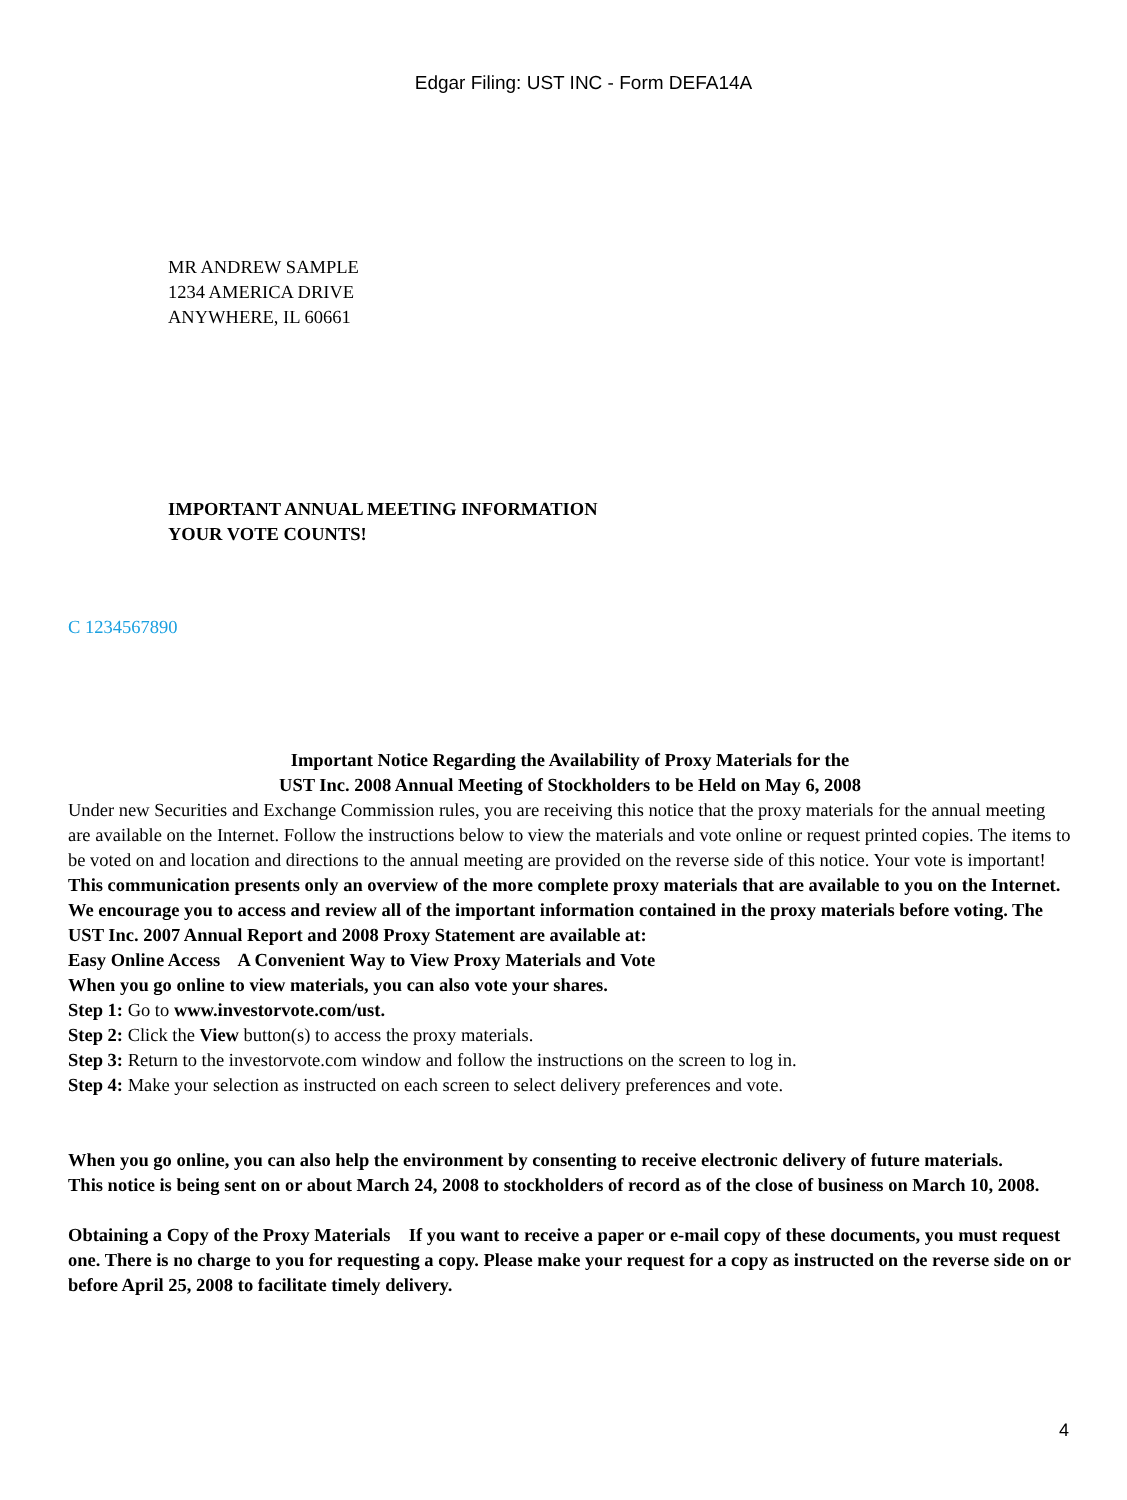Edgar Filing: UST INC - Form DEFA14A
MR ANDREW SAMPLE
1234 AMERICA DRIVE
ANYWHERE, IL 60661
IMPORTANT ANNUAL MEETING INFORMATION
YOUR VOTE COUNTS!
C 1234567890
Important Notice Regarding the Availability of Proxy Materials for the
UST Inc. 2008 Annual Meeting of Stockholders to be Held on May 6, 2008
Under new Securities and Exchange Commission rules, you are receiving this notice that the proxy materials for the annual meeting are available on the Internet. Follow the instructions below to view the materials and vote online or request printed copies. The items to be voted on and location and directions to the annual meeting are provided on the reverse side of this notice. Your vote is important!
This communication presents only an overview of the more complete proxy materials that are available to you on the Internet. We encourage you to access and review all of the important information contained in the proxy materials before voting. The UST Inc. 2007 Annual Report and 2008 Proxy Statement are available at:
Easy Online Access A Convenient Way to View Proxy Materials and Vote
When you go online to view materials, you can also vote your shares.
Step 1: Go to www.investorvote.com/ust.
Step 2: Click the View button(s) to access the proxy materials.
Step 3: Return to the investorvote.com window and follow the instructions on the screen to log in.
Step 4: Make your selection as instructed on each screen to select delivery preferences and vote.
When you go online, you can also help the environment by consenting to receive electronic delivery of future materials.
This notice is being sent on or about March 24, 2008 to stockholders of record as of the close of business on March 10, 2008.
Obtaining a Copy of the Proxy Materials If you want to receive a paper or e-mail copy of these documents, you must request one. There is no charge to you for requesting a copy. Please make your request for a copy as instructed on the reverse side on or before April 25, 2008 to facilitate timely delivery.
4